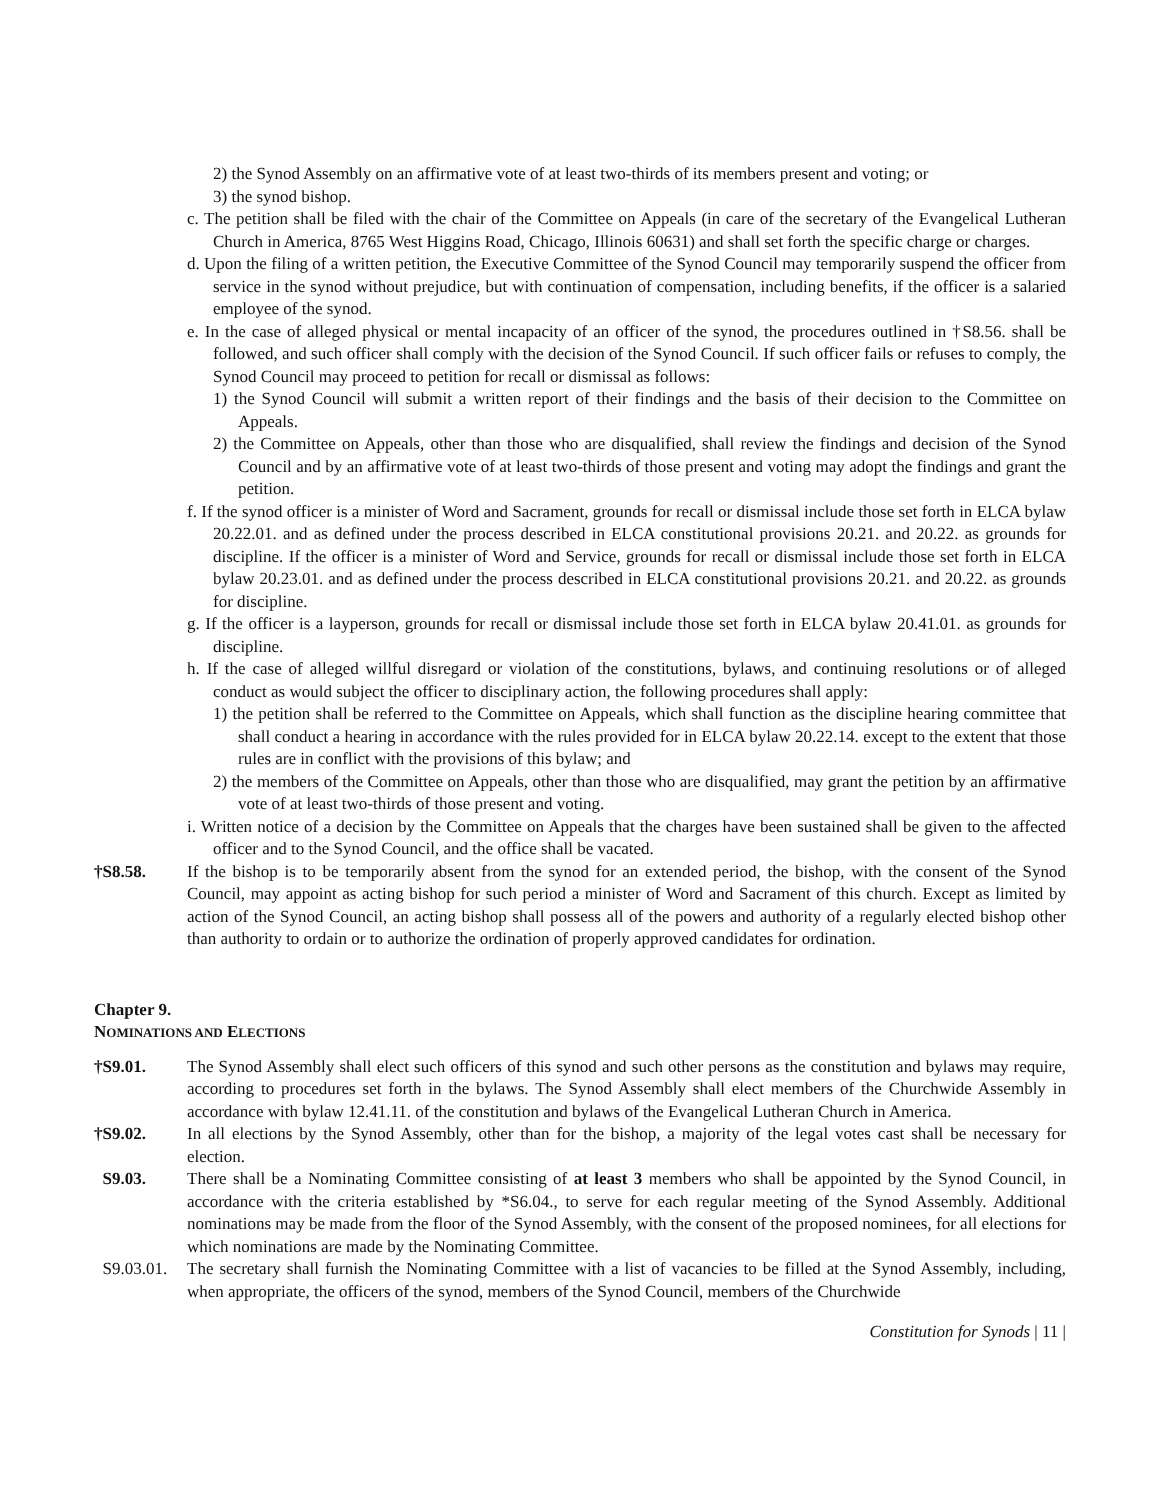2) the Synod Assembly on an affirmative vote of at least two-thirds of its members present and voting; or
3) the synod bishop.
c. The petition shall be filed with the chair of the Committee on Appeals (in care of the secretary of the Evangelical Lutheran Church in America, 8765 West Higgins Road, Chicago, Illinois 60631) and shall set forth the specific charge or charges.
d. Upon the filing of a written petition, the Executive Committee of the Synod Council may temporarily suspend the officer from service in the synod without prejudice, but with continuation of compensation, including benefits, if the officer is a salaried employee of the synod.
e. In the case of alleged physical or mental incapacity of an officer of the synod, the procedures outlined in †S8.56. shall be followed, and such officer shall comply with the decision of the Synod Council. If such officer fails or refuses to comply, the Synod Council may proceed to petition for recall or dismissal as follows:
1) the Synod Council will submit a written report of their findings and the basis of their decision to the Committee on Appeals.
2) the Committee on Appeals, other than those who are disqualified, shall review the findings and decision of the Synod Council and by an affirmative vote of at least two-thirds of those present and voting may adopt the findings and grant the petition.
f. If the synod officer is a minister of Word and Sacrament, grounds for recall or dismissal include those set forth in ELCA bylaw 20.22.01. and as defined under the process described in ELCA constitutional provisions 20.21. and 20.22. as grounds for discipline. If the officer is a minister of Word and Service, grounds for recall or dismissal include those set forth in ELCA bylaw 20.23.01. and as defined under the process described in ELCA constitutional provisions 20.21. and 20.22. as grounds for discipline.
g. If the officer is a layperson, grounds for recall or dismissal include those set forth in ELCA bylaw 20.41.01. as grounds for discipline.
h. If the case of alleged willful disregard or violation of the constitutions, bylaws, and continuing resolutions or of alleged conduct as would subject the officer to disciplinary action, the following procedures shall apply:
1) the petition shall be referred to the Committee on Appeals, which shall function as the discipline hearing committee that shall conduct a hearing in accordance with the rules provided for in ELCA bylaw 20.22.14. except to the extent that those rules are in conflict with the provisions of this bylaw; and
2) the members of the Committee on Appeals, other than those who are disqualified, may grant the petition by an affirmative vote of at least two-thirds of those present and voting.
i. Written notice of a decision by the Committee on Appeals that the charges have been sustained shall be given to the affected officer and to the Synod Council, and the office shall be vacated.
†S8.58. If the bishop is to be temporarily absent from the synod for an extended period, the bishop, with the consent of the Synod Council, may appoint as acting bishop for such period a minister of Word and Sacrament of this church. Except as limited by action of the Synod Council, an acting bishop shall possess all of the powers and authority of a regularly elected bishop other than authority to ordain or to authorize the ordination of properly approved candidates for ordination.
Chapter 9.
NOMINATIONS AND ELECTIONS
†S9.01. The Synod Assembly shall elect such officers of this synod and such other persons as the constitution and bylaws may require, according to procedures set forth in the bylaws. The Synod Assembly shall elect members of the Churchwide Assembly in accordance with bylaw 12.41.11. of the constitution and bylaws of the Evangelical Lutheran Church in America.
†S9.02. In all elections by the Synod Assembly, other than for the bishop, a majority of the legal votes cast shall be necessary for election.
S9.03. There shall be a Nominating Committee consisting of at least 3 members who shall be appointed by the Synod Council, in accordance with the criteria established by *S6.04., to serve for each regular meeting of the Synod Assembly. Additional nominations may be made from the floor of the Synod Assembly, with the consent of the proposed nominees, for all elections for which nominations are made by the Nominating Committee.
S9.03.01. The secretary shall furnish the Nominating Committee with a list of vacancies to be filled at the Synod Assembly, including, when appropriate, the officers of the synod, members of the Synod Council, members of the Churchwide
Constitution for Synods | 11 |